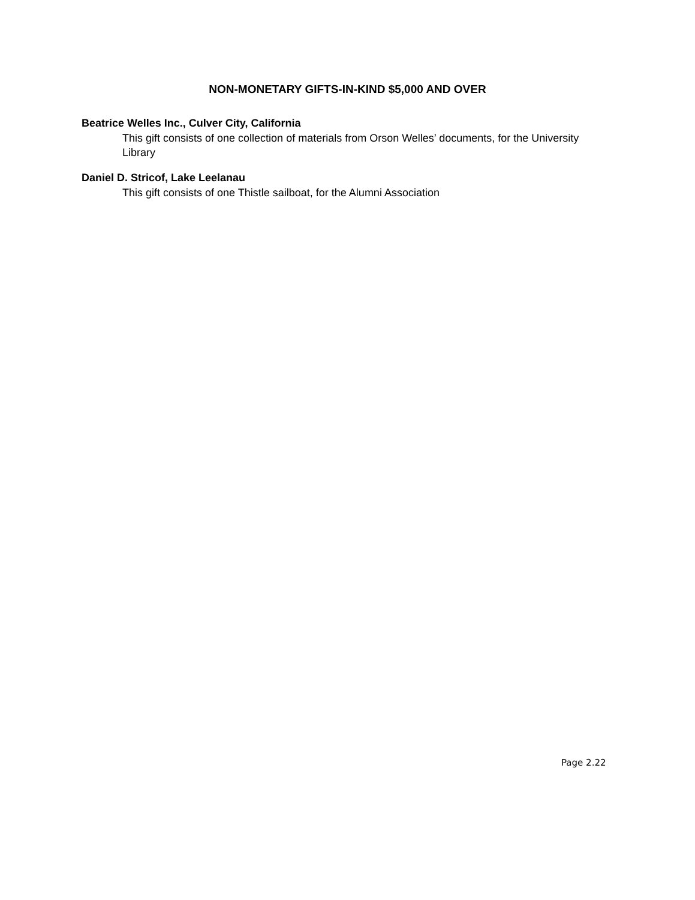NON-MONETARY GIFTS-IN-KIND $5,000 AND OVER
Beatrice Welles Inc., Culver City, California
This gift consists of one collection of materials from Orson Welles’ documents, for the University Library
Daniel D. Stricof, Lake Leelanau
This gift consists of one Thistle sailboat, for the Alumni Association
Page 2.22